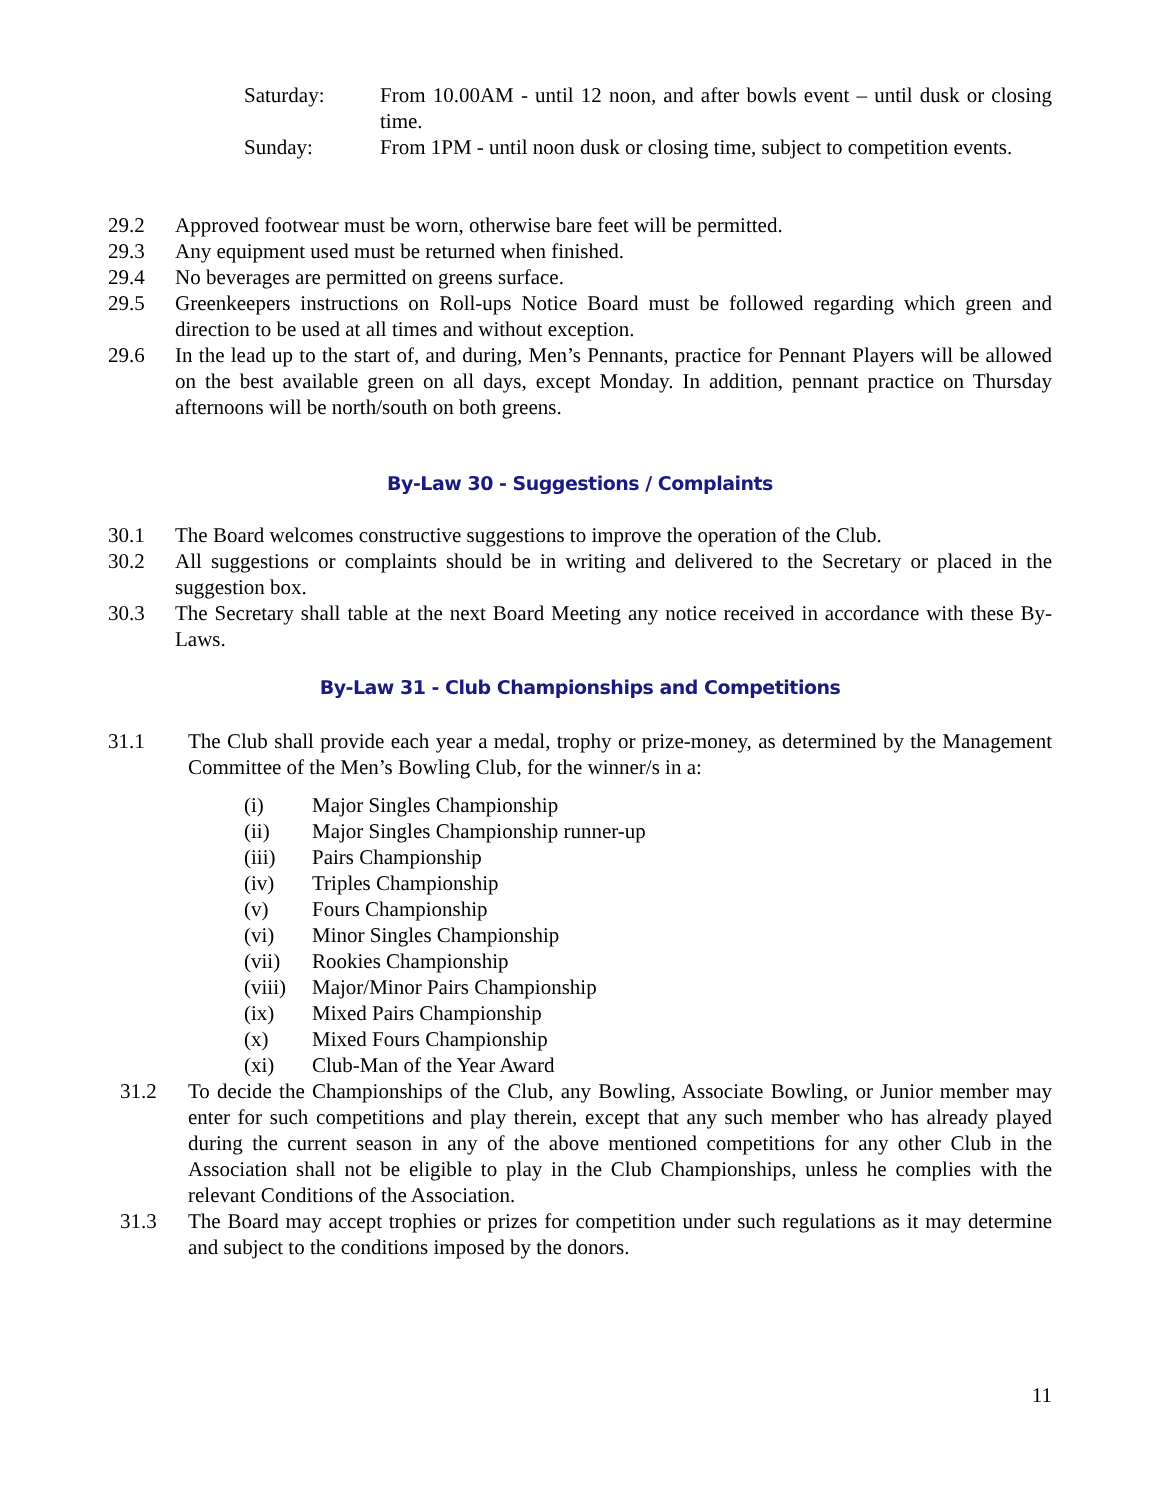Saturday: From 10.00AM - until 12 noon, and after bowls event – until dusk or closing time.
Sunday: From 1PM - until noon dusk or closing time, subject to competition events.
29.2 Approved footwear must be worn, otherwise bare feet will be permitted.
29.3 Any equipment used must be returned when finished.
29.4 No beverages are permitted on greens surface.
29.5 Greenkeepers instructions on Roll-ups Notice Board must be followed regarding which green and direction to be used at all times and without exception.
29.6 In the lead up to the start of, and during, Men’s Pennants, practice for Pennant Players will be allowed on the best available green on all days, except Monday. In addition, pennant practice on Thursday afternoons will be north/south on both greens.
By-Law 30 - Suggestions / Complaints
30.1 The Board welcomes constructive suggestions to improve the operation of the Club.
30.2 All suggestions or complaints should be in writing and delivered to the Secretary or placed in the suggestion box.
30.3 The Secretary shall table at the next Board Meeting any notice received in accordance with these By-Laws.
By-Law 31 - Club Championships and Competitions
31.1 The Club shall provide each year a medal, trophy or prize-money, as determined by the Management Committee of the Men’s Bowling Club, for the winner/s in a:
(i) Major Singles Championship
(ii) Major Singles Championship runner-up
(iii) Pairs Championship
(iv) Triples Championship
(v) Fours Championship
(vi) Minor Singles Championship
(vii) Rookies Championship
(viii)
Major/Minor Pairs Championship
(ix) Mixed Pairs Championship
(x) Mixed Fours Championship
(xi) Club-Man of the Year Award
31.2 To decide the Championships of the Club, any Bowling, Associate Bowling, or Junior member may enter for such competitions and play therein, except that any such member who has already played during the current season in any of the above mentioned competitions for any other Club in the Association shall not be eligible to play in the Club Championships, unless he complies with the relevant Conditions of the Association.
31.3 The Board may accept trophies or prizes for competition under such regulations as it may determine and subject to the conditions imposed by the donors.
11